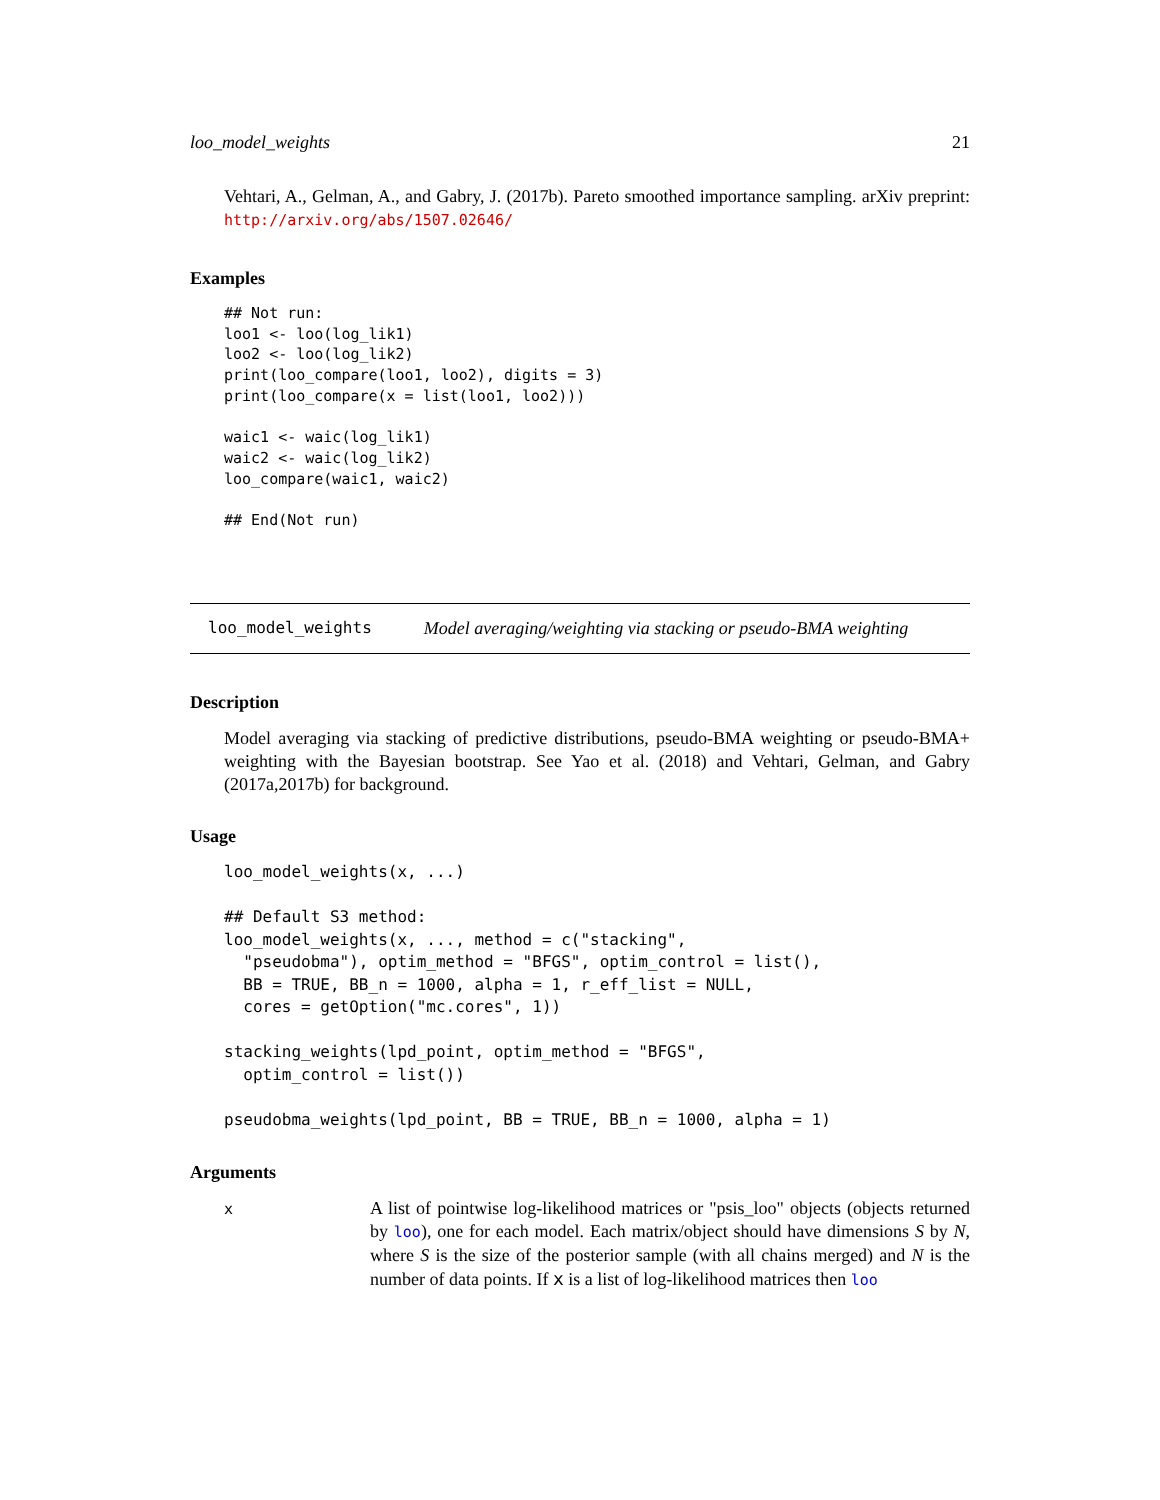loo_model_weights 21
Vehtari, A., Gelman, A., and Gabry, J. (2017b). Pareto smoothed importance sampling. arXiv preprint: http://arxiv.org/abs/1507.02646/
Examples
## Not run:
loo1 <- loo(log_lik1)
loo2 <- loo(log_lik2)
print(loo_compare(loo1, loo2), digits = 3)
print(loo_compare(x = list(loo1, loo2)))

waic1 <- waic(log_lik1)
waic2 <- waic(log_lik2)
loo_compare(waic1, waic2)

## End(Not run)
loo_model_weights Model averaging/weighting via stacking or pseudo-BMA weighting
Description
Model averaging via stacking of predictive distributions, pseudo-BMA weighting or pseudo-BMA+ weighting with the Bayesian bootstrap. See Yao et al. (2018) and Vehtari, Gelman, and Gabry (2017a,2017b) for background.
Usage
loo_model_weights(x, ...)

## Default S3 method:
loo_model_weights(x, ..., method = c("stacking",
  "pseudobma"), optim_method = "BFGS", optim_control = list(),
  BB = TRUE, BB_n = 1000, alpha = 1, r_eff_list = NULL,
  cores = getOption("mc.cores", 1))

stacking_weights(lpd_point, optim_method = "BFGS",
  optim_control = list())

pseudobma_weights(lpd_point, BB = TRUE, BB_n = 1000, alpha = 1)
Arguments
x
A list of pointwise log-likelihood matrices or "psis_loo" objects (objects returned by loo), one for each model. Each matrix/object should have dimensions S by N, where S is the size of the posterior sample (with all chains merged) and N is the number of data points. If x is a list of log-likelihood matrices then loo